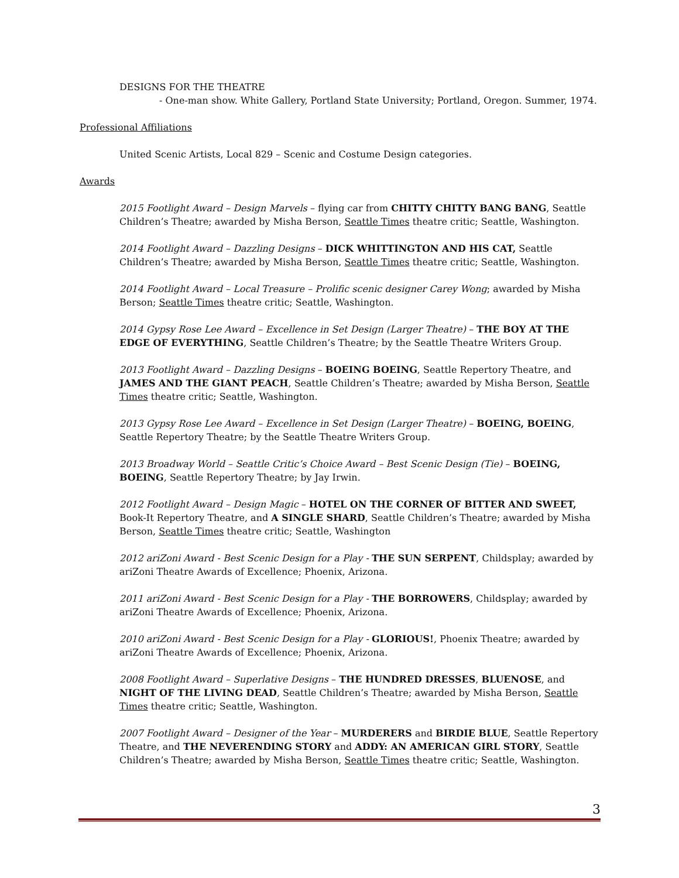DESIGNS FOR THE THEATRE
- One-man show. White Gallery, Portland State University; Portland, Oregon. Summer, 1974.
Professional Affiliations
United Scenic Artists, Local 829 – Scenic and Costume Design categories.
Awards
2015 Footlight Award – Design Marvels – flying car from CHITTY CHITTY BANG BANG, Seattle Children’s Theatre; awarded by Misha Berson, Seattle Times theatre critic; Seattle, Washington.
2014 Footlight Award – Dazzling Designs – DICK WHITTINGTON AND HIS CAT, Seattle Children’s Theatre; awarded by Misha Berson, Seattle Times theatre critic; Seattle, Washington.
2014 Footlight Award – Local Treasure – Prolific scenic designer Carey Wong; awarded by Misha Berson; Seattle Times theatre critic; Seattle, Washington.
2014 Gypsy Rose Lee Award – Excellence in Set Design (Larger Theatre) – THE BOY AT THE EDGE OF EVERYTHING, Seattle Children’s Theatre; by the Seattle Theatre Writers Group.
2013 Footlight Award – Dazzling Designs – BOEING BOEING, Seattle Repertory Theatre, and JAMES AND THE GIANT PEACH, Seattle Children’s Theatre; awarded by Misha Berson, Seattle Times theatre critic; Seattle, Washington.
2013 Gypsy Rose Lee Award – Excellence in Set Design (Larger Theatre) – BOEING, BOEING, Seattle Repertory Theatre; by the Seattle Theatre Writers Group.
2013 Broadway World – Seattle Critic’s Choice Award – Best Scenic Design (Tie) – BOEING, BOEING, Seattle Repertory Theatre; by Jay Irwin.
2012 Footlight Award – Design Magic – HOTEL ON THE CORNER OF BITTER AND SWEET, Book-It Repertory Theatre, and A SINGLE SHARD, Seattle Children’s Theatre; awarded by Misha Berson, Seattle Times theatre critic; Seattle, Washington
2012 ariZoni Award - Best Scenic Design for a Play - THE SUN SERPENT, Childsplay; awarded by ariZoni Theatre Awards of Excellence; Phoenix, Arizona.
2011 ariZoni Award - Best Scenic Design for a Play - THE BORROWERS, Childsplay; awarded by ariZoni Theatre Awards of Excellence; Phoenix, Arizona.
2010 ariZoni Award - Best Scenic Design for a Play - GLORIOUS!, Phoenix Theatre; awarded by ariZoni Theatre Awards of Excellence; Phoenix, Arizona.
2008 Footlight Award – Superlative Designs – THE HUNDRED DRESSES, BLUENOSE, and NIGHT OF THE LIVING DEAD, Seattle Children’s Theatre; awarded by Misha Berson, Seattle Times theatre critic; Seattle, Washington.
2007 Footlight Award – Designer of the Year – MURDERERS and BIRDIE BLUE, Seattle Repertory Theatre, and THE NEVERENDING STORY and ADDY: AN AMERICAN GIRL STORY, Seattle Children’s Theatre; awarded by Misha Berson, Seattle Times theatre critic; Seattle, Washington.
3